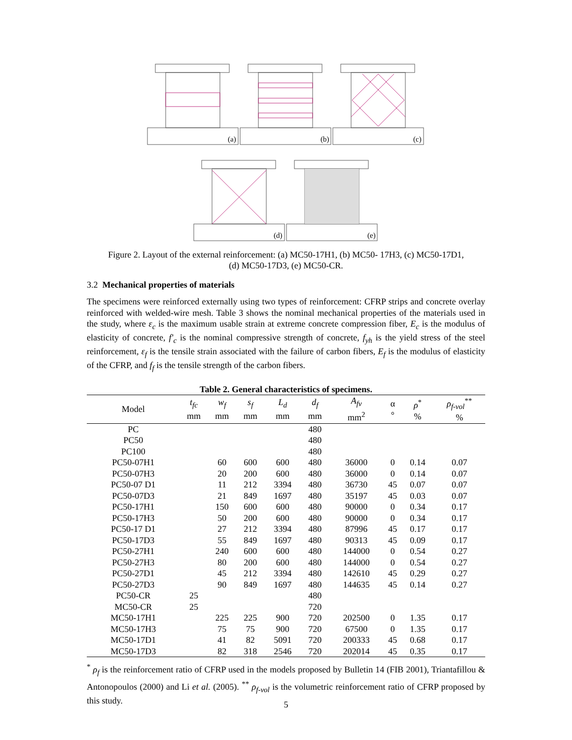(a)
(b)
(c)
(d)
(e)
Figure 2. Layout of the external reinforcement: (a) MC50-17H1, (b) MC50- 17H3, (c) MC50-17D1,
(d) MC50-17D3, (e) MC50-CR.
3.2 Mechanical properties of materials
The specimens were reinforced externally using two types of reinforcement: CFRP strips and concrete overlay reinforced with welded-wire mesh. Table 3 shows the nominal mechanical properties of the materials used in the study, where ε<sub>c</sub> is the maximum usable strain at extreme concrete compression fiber, E<sub>c</sub> is the modulus of elasticity of concrete, f'<sub>c</sub> is the nominal compressive strength of concrete, f<sub>yh</sub> is the yield stress of the steel reinforcement, ε<sub>f</sub> is the tensile strain associated with the failure of carbon fibers, E<sub>f</sub> is the modulus of elasticity of the CFRP, and f<sub>f</sub> is the tensile strength of the carbon fibers.
Table 2. General characteristics of specimens.
| Model | t<sub>fc</sub> mm | w<sub>f</sub> mm | s<sub>f</sub> mm | L<sub>d</sub> mm | d<sub>f</sub> mm | A<sub>fv</sub> mm<sup>2</sup> | α ° | ρ<sup>*</sup> % | ρ<sub>f-vol</sub><sup>**</sup> % |
| --- | --- | --- | --- | --- | --- | --- | --- | --- | --- |
| PC | | | | | 480 | | | | |
| PC50 | | | | | 480 | | | | |
| PC100 | | | | | 480 | | | | |
| PC50-07H1 | | 60 | 600 | 600 | 480 | 36000 | 0 | 0.14 | 0.07 |
| PC50-07H3 | | 20 | 200 | 600 | 480 | 36000 | 0 | 0.14 | 0.07 |
| PC50-07 D1 | | 11 | 212 | 3394 | 480 | 36730 | 45 | 0.07 | 0.07 |
| PC50-07D3 | | 21 | 849 | 1697 | 480 | 35197 | 45 | 0.03 | 0.07 |
| PC50-17H1 | | 150 | 600 | 600 | 480 | 90000 | 0 | 0.34 | 0.17 |
| PC50-17H3 | | 50 | 200 | 600 | 480 | 90000 | 0 | 0.34 | 0.17 |
| PC50-17 D1 | | 27 | 212 | 3394 | 480 | 87996 | 45 | 0.17 | 0.17 |
| PC50-17D3 | | 55 | 849 | 1697 | 480 | 90313 | 45 | 0.09 | 0.17 |
| PC50-27H1 | | 240 | 600 | 600 | 480 | 144000 | 0 | 0.54 | 0.27 |
| PC50-27H3 | | 80 | 200 | 600 | 480 | 144000 | 0 | 0.54 | 0.27 |
| PC50-27D1 | | 45 | 212 | 3394 | 480 | 142610 | 45 | 0.29 | 0.27 |
| PC50-27D3 | | 90 | 849 | 1697 | 480 | 144635 | 45 | 0.14 | 0.27 |
| PC50-CR | 25 | | | | 480 | | | | |
| MC50-CR | 25 | | | | 720 | | | | |
| MC50-17H1 | | 225 | 225 | 900 | 720 | 202500 | 0 | 1.35 | 0.17 |
| MC50-17H3 | | 75 | 75 | 900 | 720 | 67500 | 0 | 1.35 | 0.17 |
| MC50-17D1 | | 41 | 82 | 5091 | 720 | 200333 | 45 | 0.68 | 0.17 |
| MC50-17D3 | | 82 | 318 | 2546 | 720 | 202014 | 45 | 0.35 | 0.17 |
<sup>*</sup> ρ<sub>f</sub> is the reinforcement ratio of CFRP used in the models proposed by Bulletin 14 (FIB 2001), Triantafillou & Antonopoulos (2000) and Li et al. (2005). <sup>**</sup> ρ<sub>f-vol</sub> is the volumetric reinforcement ratio of CFRP proposed by this study.
5